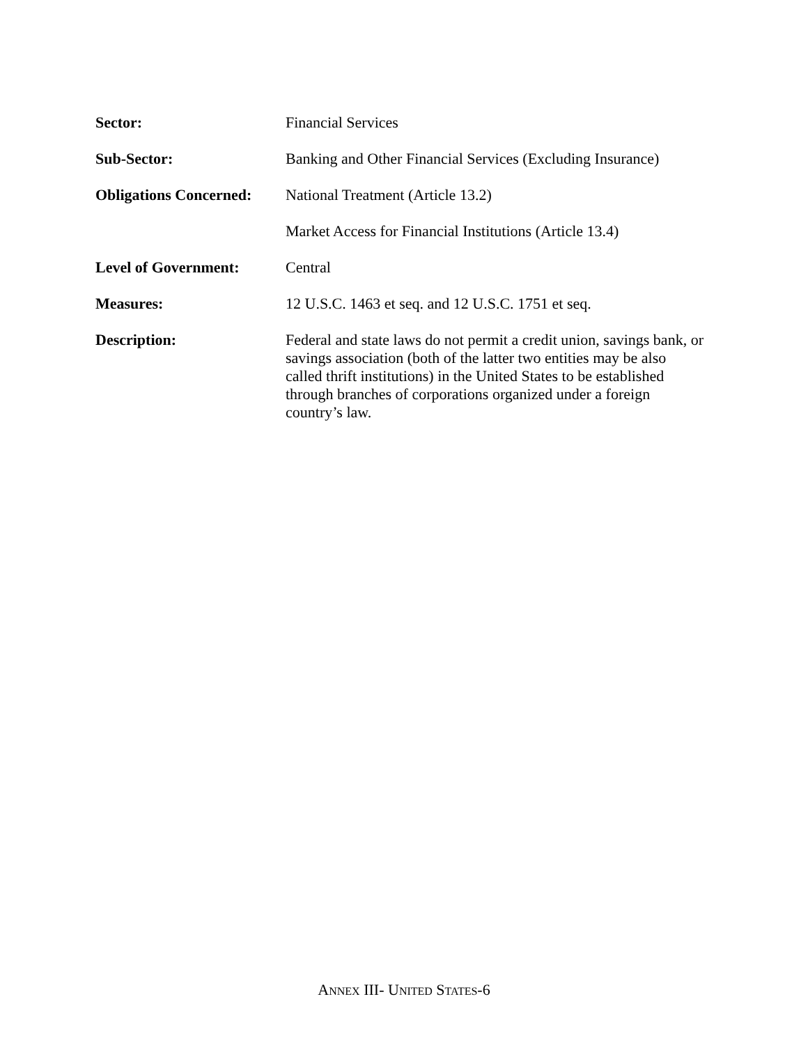Sector: Financial Services
Sub-Sector: Banking and Other Financial Services (Excluding Insurance)
Obligations Concerned:
National Treatment (Article 13.2)
Market Access for Financial Institutions (Article 13.4)
Level of Government: Central
Measures: 12 U.S.C. 1463 et seq. and 12 U.S.C. 1751 et seq.
Description: Federal and state laws do not permit a credit union, savings bank, or savings association (both of the latter two entities may be also called thrift institutions) in the United States to be established through branches of corporations organized under a foreign country’s law.
ANNEX III- UNITED STATES-6